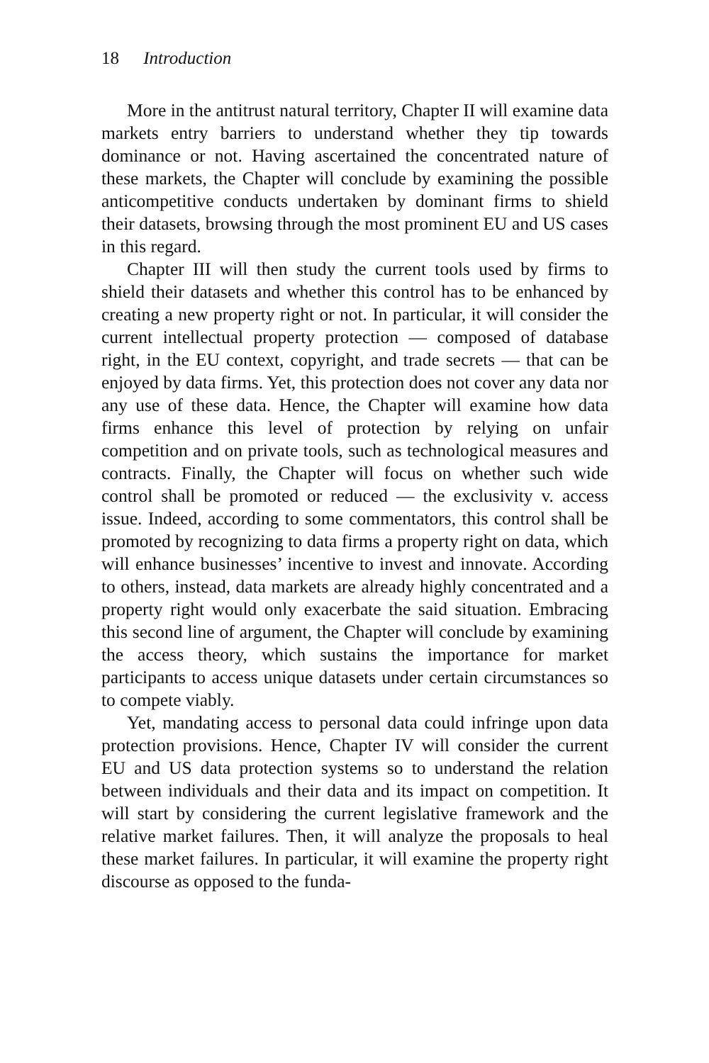18 Introduction
More in the antitrust natural territory, Chapter II will examine data markets entry barriers to understand whether they tip towards dominance or not. Having ascertained the concentrated nature of these markets, the Chapter will conclude by examining the possible anticompetitive conducts undertaken by dominant firms to shield their datasets, browsing through the most prominent EU and US cases in this regard.
Chapter III will then study the current tools used by firms to shield their datasets and whether this control has to be enhanced by creating a new property right or not. In particular, it will consider the current intellectual property protection — composed of database right, in the EU context, copyright, and trade secrets — that can be enjoyed by data firms. Yet, this protection does not cover any data nor any use of these data. Hence, the Chapter will examine how data firms enhance this level of protection by relying on unfair competition and on private tools, such as technological measures and contracts. Finally, the Chapter will focus on whether such wide control shall be promoted or reduced — the exclusivity v. access issue. Indeed, according to some commentators, this control shall be promoted by recognizing to data firms a property right on data, which will enhance businesses’ incentive to invest and innovate. According to others, instead, data markets are already highly concentrated and a property right would only exacerbate the said situation. Embracing this second line of argument, the Chapter will conclude by examining the access theory, which sustains the importance for market participants to access unique datasets under certain circumstances so to compete viably.
Yet, mandating access to personal data could infringe upon data protection provisions. Hence, Chapter IV will consider the current EU and US data protection systems so to understand the relation between individuals and their data and its impact on competition. It will start by considering the current legislative framework and the relative market failures. Then, it will analyze the proposals to heal these market failures. In particular, it will examine the property right discourse as opposed to the funda-